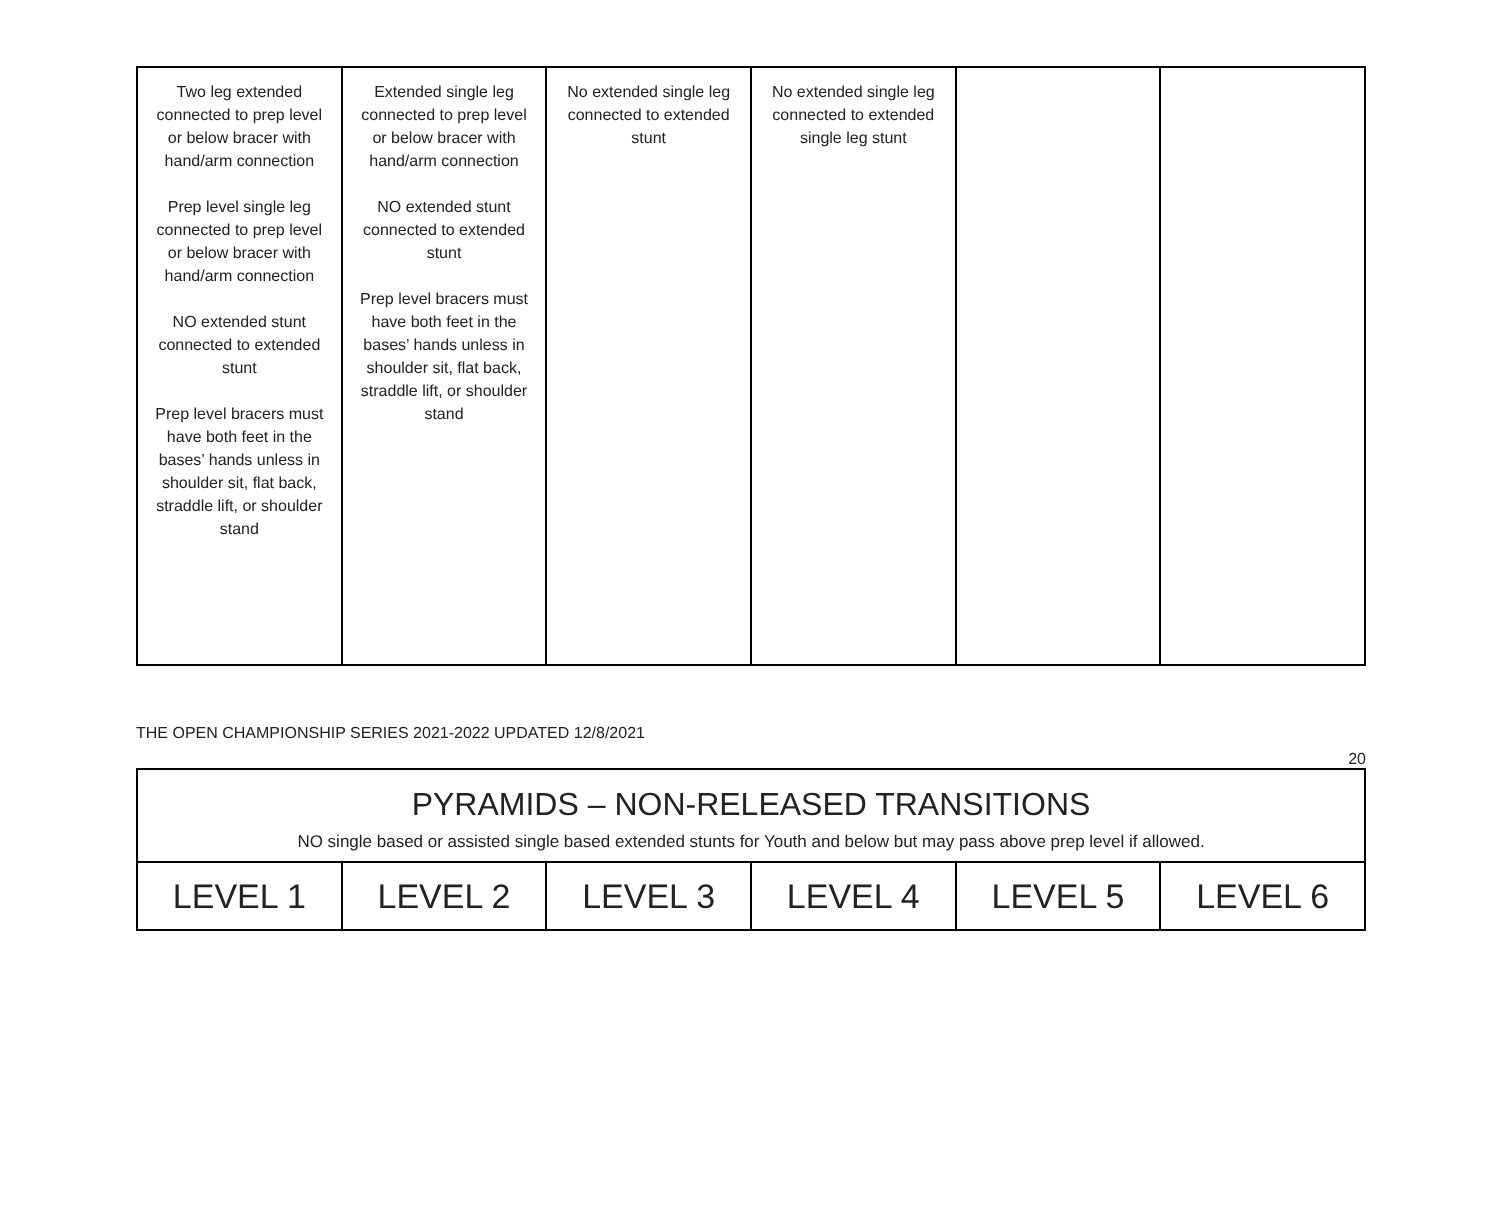| Two leg extended connected to prep level or below bracer with hand/arm connection Prep level single leg connected to prep level or below bracer with hand/arm connection NO extended stunt connected to extended stunt Prep level bracers must have both feet in the bases’ hands unless in shoulder sit, flat back, straddle lift, or shoulder stand | Extended single leg connected to prep level or below bracer with hand/arm connection NO extended stunt connected to extended stunt Prep level bracers must have both feet in the bases’ hands unless in shoulder sit, flat back, straddle lift, or shoulder stand | No extended single leg connected to extended stunt | No extended single leg connected to extended single leg stunt | | |
THE OPEN CHAMPIONSHIP SERIES 2021-2022 UPDATED 12/8/2021
20
| PYRAMIDS – NON-RELEASED TRANSITIONS NO single based or assisted single based extended stunts for Youth and below but may pass above prep level if allowed. | | | | | |
| LEVEL 1 | LEVEL 2 | LEVEL 3 | LEVEL 4 | LEVEL 5 | LEVEL 6 |